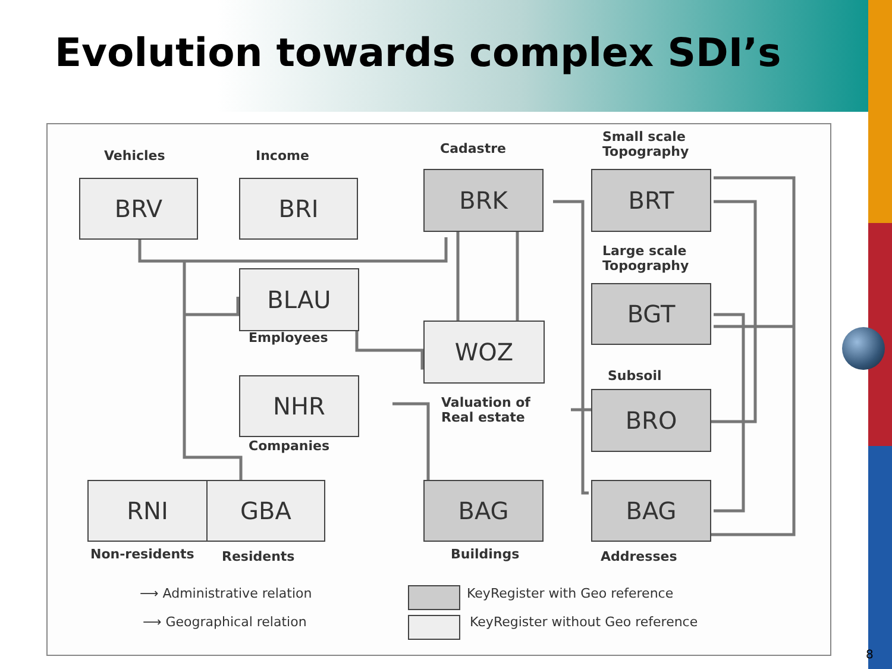Evolution towards complex SDI’s
Vehicles Income Cadastre
Small scale
Topography
BRV BRI BRK BRT
Large scale
Topography
BLAU
Employees
BGT
WOZ
Subsoil
NHR
Valuation of
Real estate
BRO
Companies
RNI GBA BAG BAG
Non-residents Residents Buildings Addresses
⟶ Administrative relation
⟶ Geographical relation
KeyRegister with Geo reference
KeyRegister without Geo reference
8